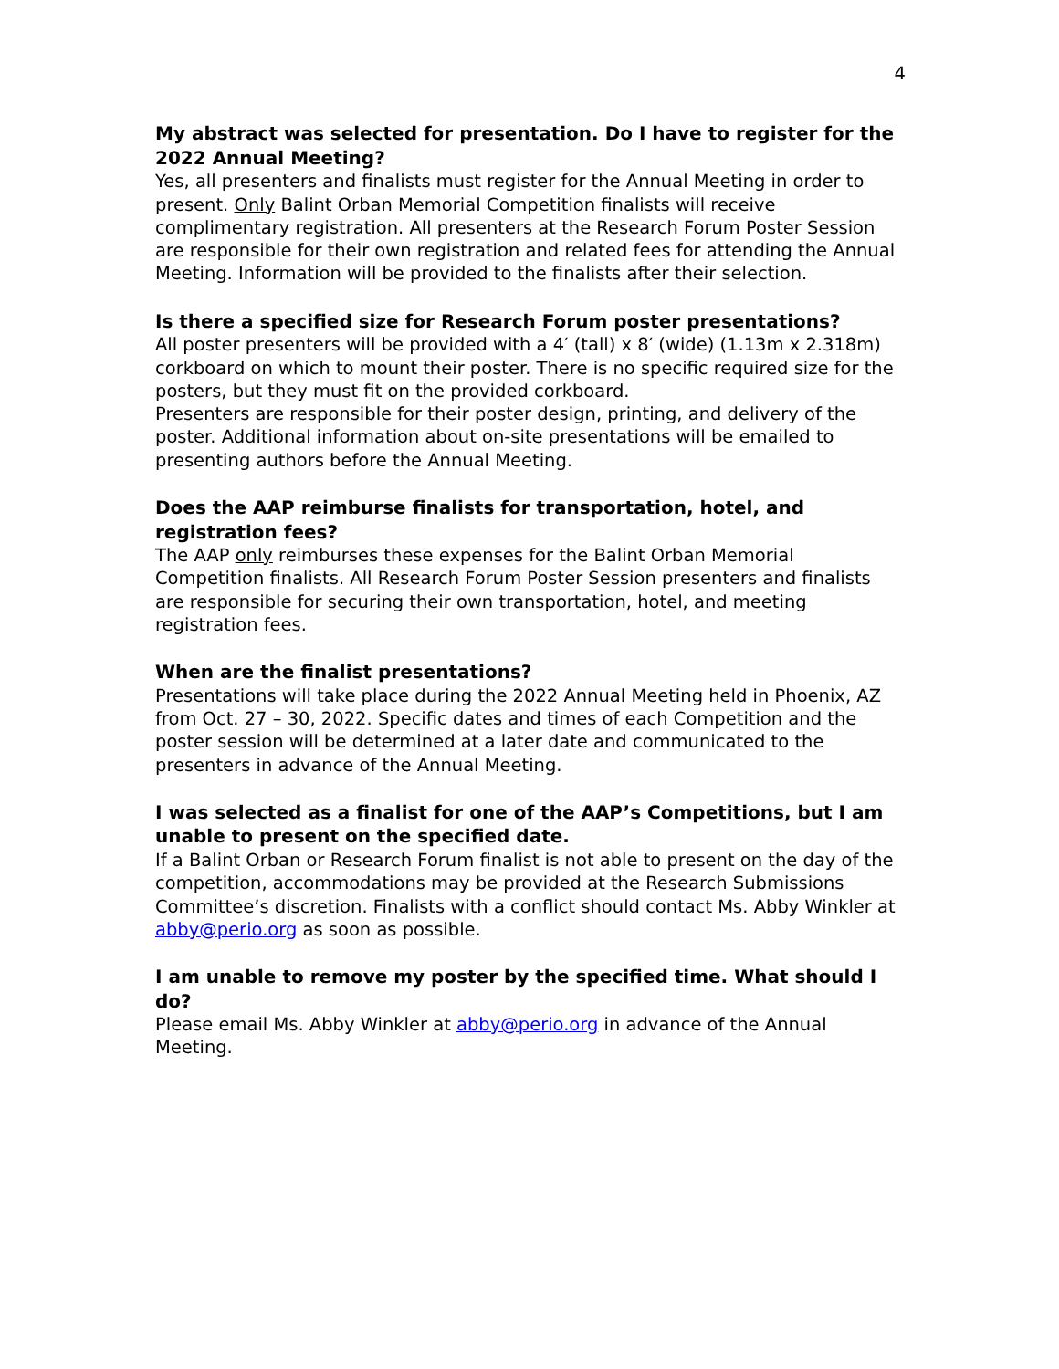4
My abstract was selected for presentation. Do I have to register for the 2022 Annual Meeting?
Yes, all presenters and finalists must register for the Annual Meeting in order to present. Only Balint Orban Memorial Competition finalists will receive complimentary registration. All presenters at the Research Forum Poster Session are responsible for their own registration and related fees for attending the Annual Meeting. Information will be provided to the finalists after their selection.
Is there a specified size for Research Forum poster presentations?
All poster presenters will be provided with a 4′ (tall) x 8′ (wide) (1.13m x 2.318m) corkboard on which to mount their poster. There is no specific required size for the posters, but they must fit on the provided corkboard.
Presenters are responsible for their poster design, printing, and delivery of the poster. Additional information about on-site presentations will be emailed to presenting authors before the Annual Meeting.
Does the AAP reimburse finalists for transportation, hotel, and registration fees?
The AAP only reimburses these expenses for the Balint Orban Memorial Competition finalists. All Research Forum Poster Session presenters and finalists are responsible for securing their own transportation, hotel, and meeting registration fees.
When are the finalist presentations?
Presentations will take place during the 2022 Annual Meeting held in Phoenix, AZ from Oct. 27 – 30, 2022. Specific dates and times of each Competition and the poster session will be determined at a later date and communicated to the presenters in advance of the Annual Meeting.
I was selected as a finalist for one of the AAP’s Competitions, but I am unable to present on the specified date.
If a Balint Orban or Research Forum finalist is not able to present on the day of the competition, accommodations may be provided at the Research Submissions Committee’s discretion. Finalists with a conflict should contact Ms. Abby Winkler at abby@perio.org as soon as possible.
I am unable to remove my poster by the specified time. What should I do?
Please email Ms. Abby Winkler at abby@perio.org in advance of the Annual Meeting.